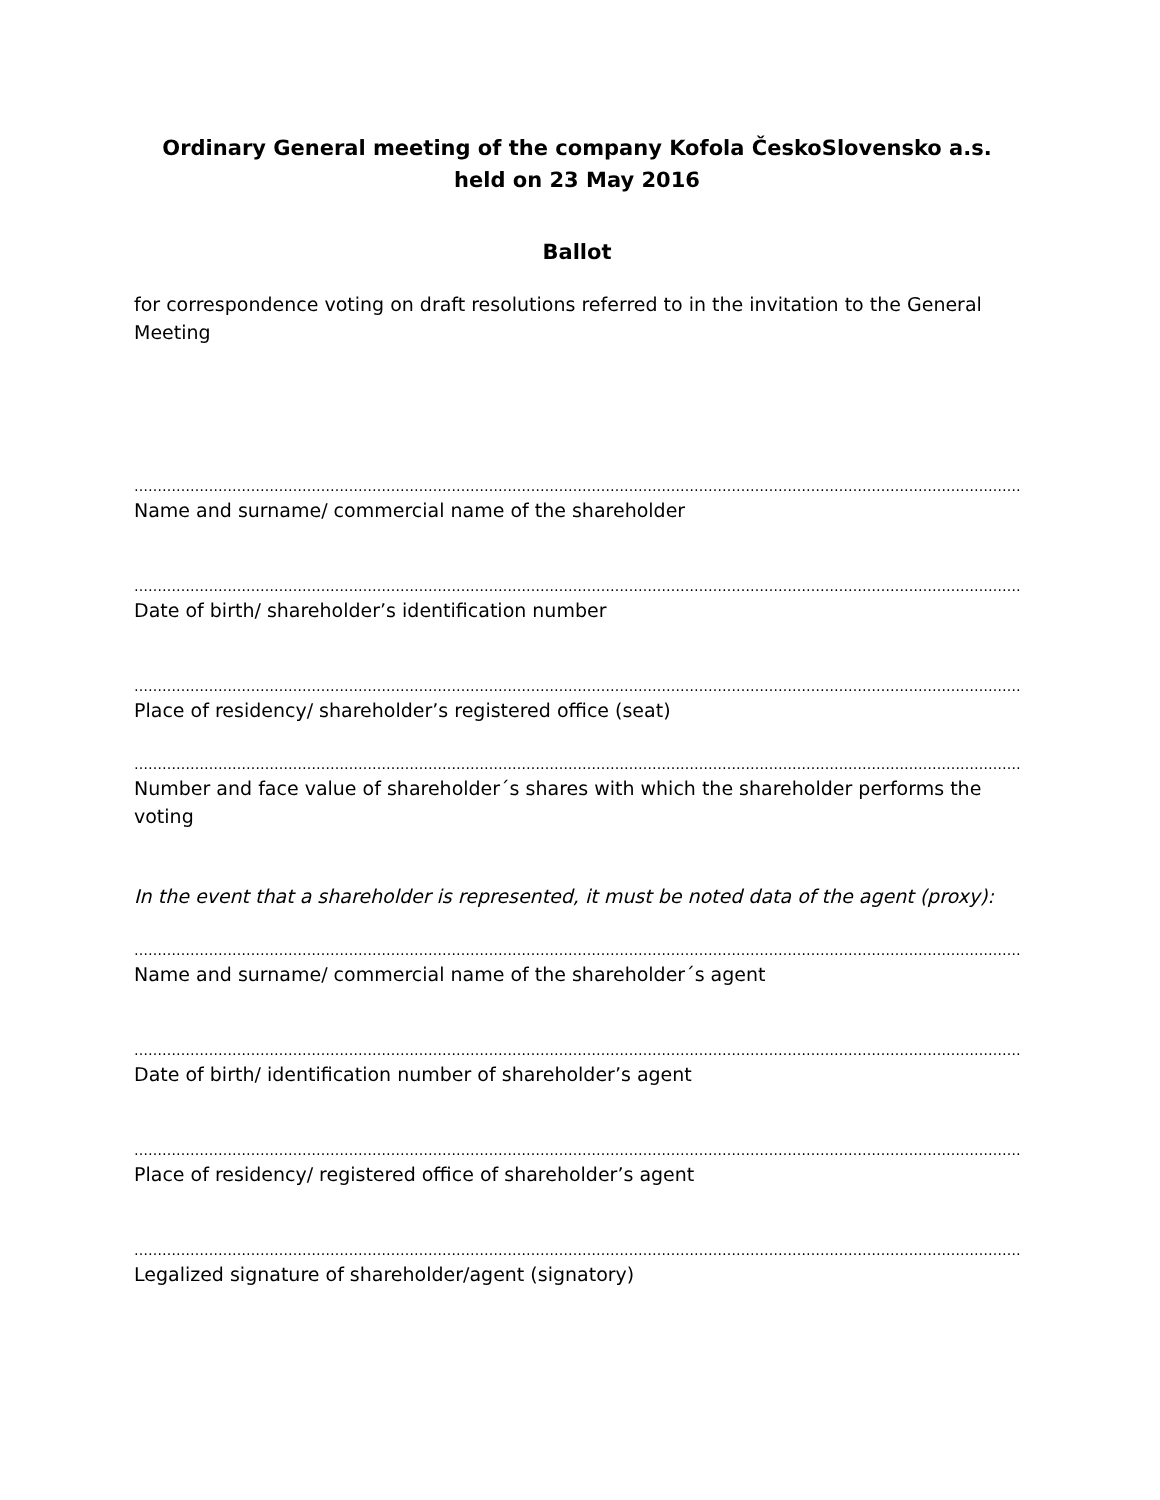Ordinary General meeting of the company Kofola ČeskoSlovensko a.s. held on 23 May 2016
Ballot
for correspondence voting on draft resolutions referred to in the invitation to the General Meeting
…………………………………………………………………………………………………………………………………………………………………………………………
Name and surname/ commercial name of the shareholder
…………………………………………………………………………………………………………………………………………………………………………………………
Date of birth/ shareholder’s identification number
…………………………………………………………………………………………………………………………………………………………………………………………
Place of residency/ shareholder’s registered office (seat)
…………………………………………………………………………………………………………………………………………………………………………………………
Number and face value of shareholder´s shares with which the shareholder performs the voting
In the event that a shareholder is represented, it must be noted data of the agent (proxy):
…………………………………………………………………………………………………………………………………………………………………………………………
Name and surname/ commercial name of the shareholder´s agent
…………………………………………………………………………………………………………………………………………………………………………………………
Date of birth/ identification number of shareholder’s agent
…………………………………………………………………………………………………………………………………………………………………………………………
Place of residency/ registered office of shareholder’s agent
…………………………………………………………………………………………………………………………………………………………………………………………
Legalized signature of shareholder/agent (signatory)